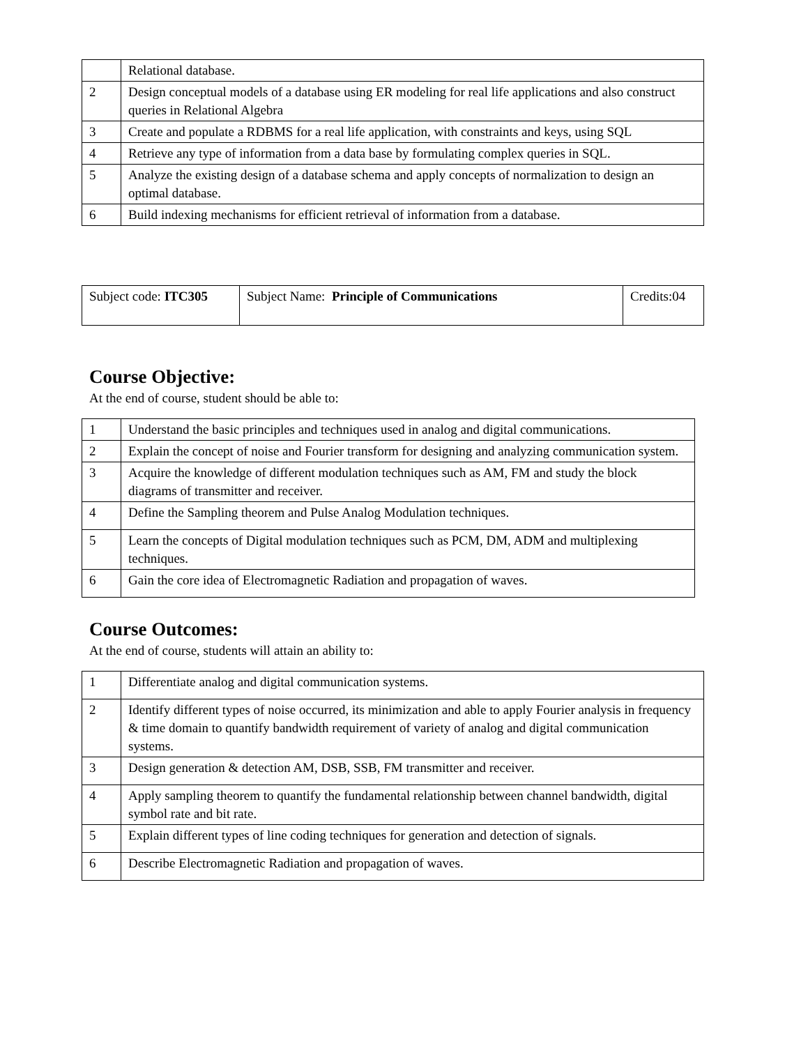| | Relational database. |
| 2 | Design conceptual models of a database using ER modeling for real life applications and also construct queries in Relational Algebra |
| 3 | Create and populate a RDBMS for a real life application, with constraints and keys, using SQL |
| 4 | Retrieve any type of information from a data base by formulating complex queries in SQL. |
| 5 | Analyze the existing design of a database schema and apply concepts of normalization to design an optimal database. |
| 6 | Build indexing mechanisms for efficient retrieval of information from a database. |
| Subject code: ITC305 | Subject Name: Principle of Communications | Credits:04 |
Course Objective:
At the end of course, student should be able to:
| 1 | Understand the basic principles and techniques used in analog and digital communications. |
| 2 | Explain the concept of noise and Fourier transform for designing and analyzing communication system. |
| 3 | Acquire the knowledge of different modulation techniques such as AM, FM and study the block diagrams of transmitter and receiver. |
| 4 | Define the Sampling theorem and Pulse Analog Modulation techniques. |
| 5 | Learn the concepts of Digital modulation techniques such as PCM, DM, ADM and multiplexing techniques. |
| 6 | Gain the core idea of Electromagnetic Radiation and propagation of waves. |
Course Outcomes:
At the end of course, students will attain an ability to:
| 1 | Differentiate analog and digital communication systems. |
| 2 | Identify different types of noise occurred, its minimization and able to apply Fourier analysis in frequency & time domain to quantify bandwidth requirement of variety of analog and digital communication systems. |
| 3 | Design generation & detection AM, DSB, SSB, FM transmitter and receiver. |
| 4 | Apply sampling theorem to quantify the fundamental relationship between channel bandwidth, digital symbol rate and bit rate. |
| 5 | Explain different types of line coding techniques for generation and detection of signals. |
| 6 | Describe Electromagnetic Radiation and propagation of waves. |